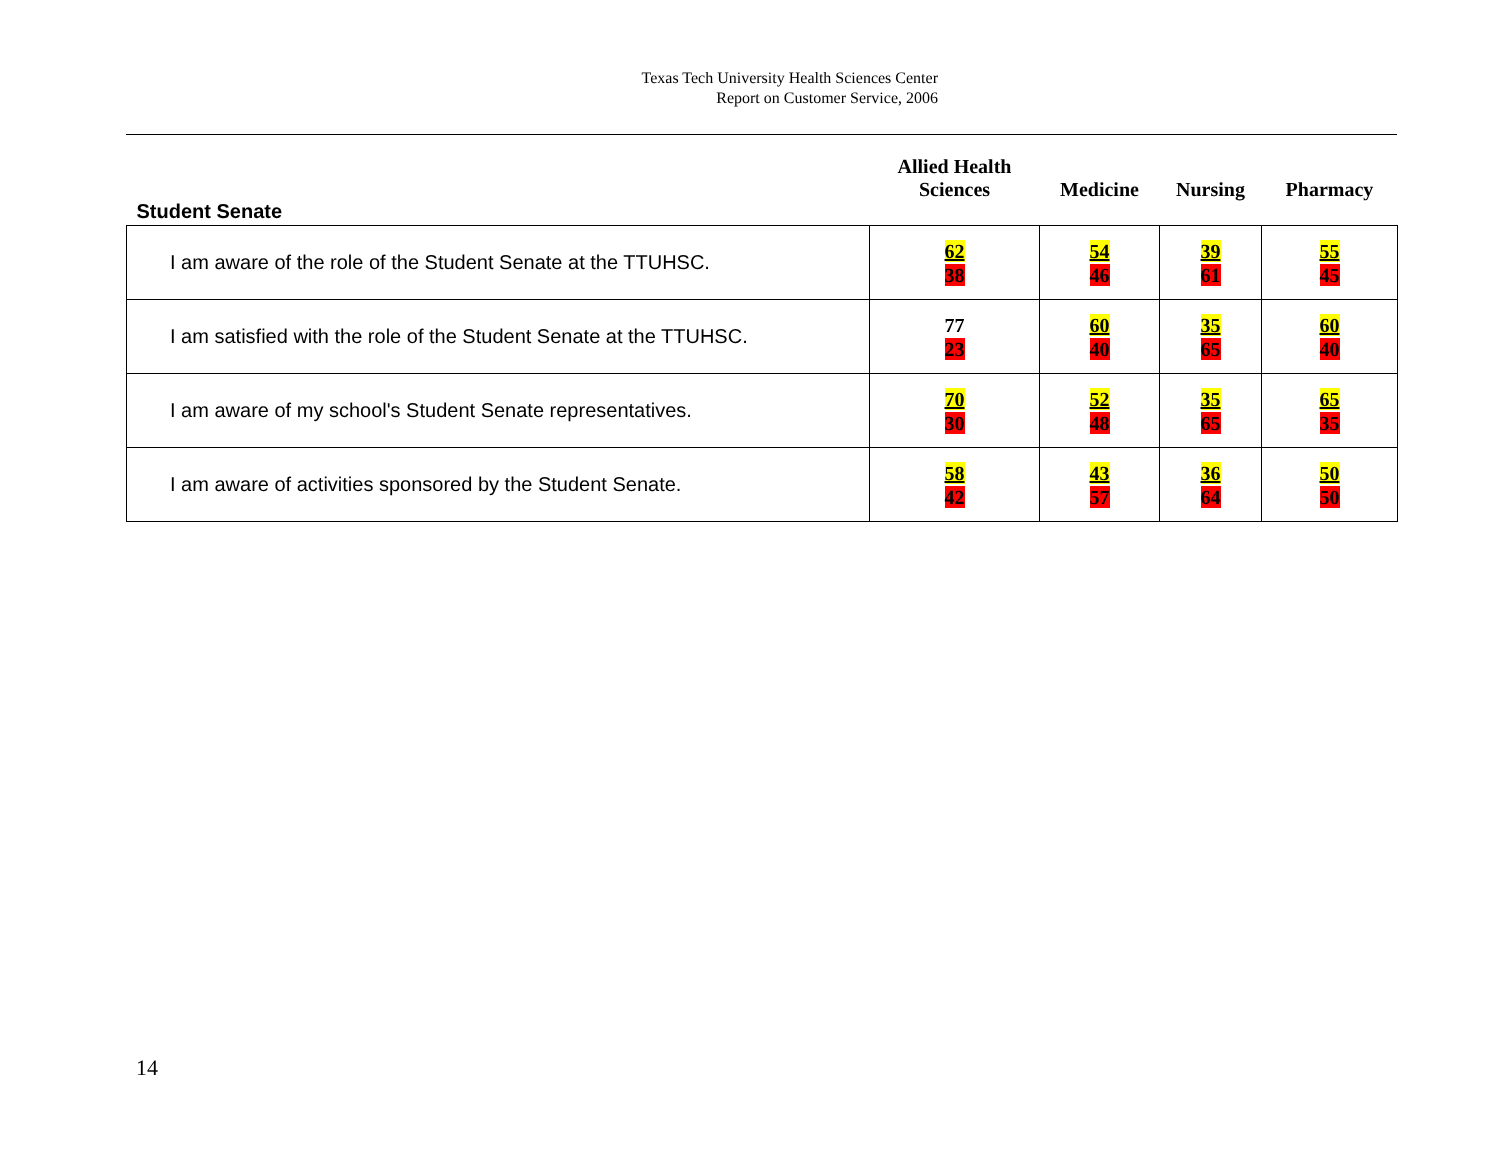Texas Tech University Health Sciences Center
Report on Customer Service, 2006
| Student Senate | Allied Health Sciences | Medicine | Nursing | Pharmacy |
| --- | --- | --- | --- | --- |
| I am aware of the role of the Student Senate at the TTUHSC. | 62 38 | 54 46 | 39 61 | 55 45 |
| I am satisfied with the role of the Student Senate at the TTUHSC. | 77 23 | 60 40 | 35 65 | 60 40 |
| I am aware of my school's Student Senate representatives. | 70 30 | 52 48 | 35 65 | 65 35 |
| I am aware of activities sponsored by the Student Senate. | 58 42 | 43 57 | 36 64 | 50 50 |
14